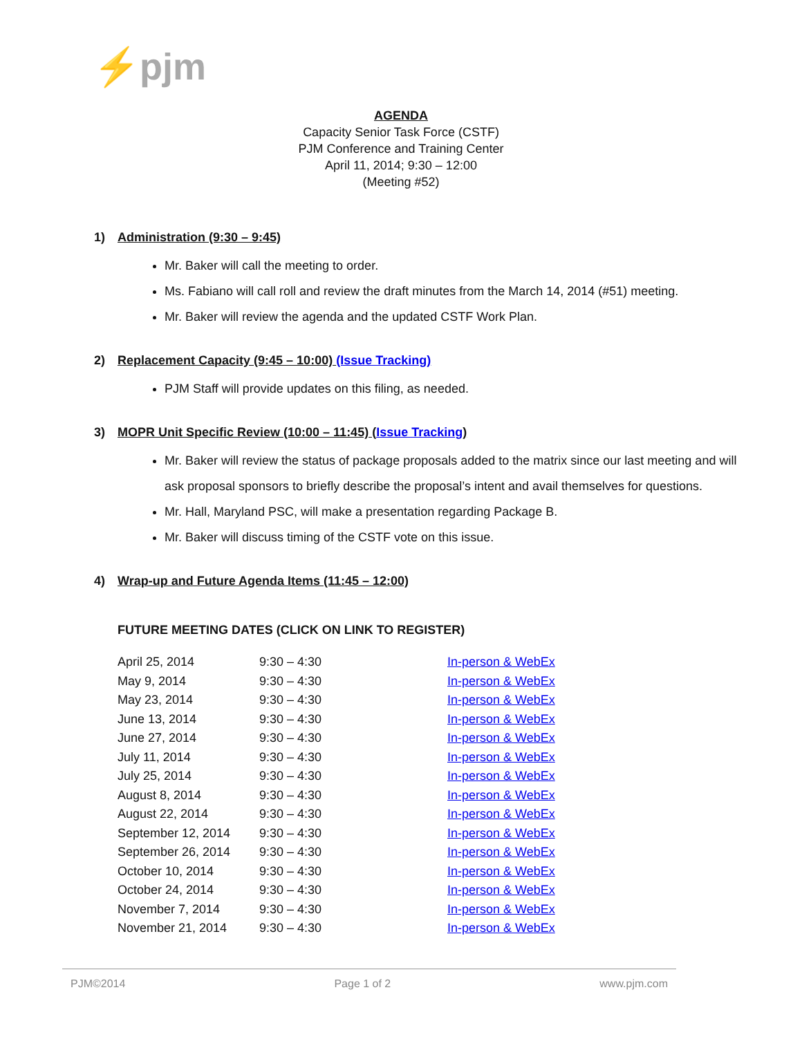⚡pjm
AGENDA
Capacity Senior Task Force (CSTF)
PJM Conference and Training Center
April 11, 2014; 9:30 – 12:00
(Meeting #52)
1) Administration (9:30 – 9:45)
Mr. Baker will call the meeting to order.
Ms. Fabiano will call roll and review the draft minutes from the March 14, 2014 (#51) meeting.
Mr. Baker will review the agenda and the updated CSTF Work Plan.
2) Replacement Capacity (9:45 – 10:00) (Issue Tracking)
PJM Staff will provide updates on this filing, as needed.
3) MOPR Unit Specific Review (10:00 – 11:45) (Issue Tracking)
Mr. Baker will review the status of package proposals added to the matrix since our last meeting and will ask proposal sponsors to briefly describe the proposal’s intent and avail themselves for questions.
Mr. Hall, Maryland PSC, will make a presentation regarding Package B.
Mr. Baker will discuss timing of the CSTF vote on this issue.
4) Wrap-up and Future Agenda Items (11:45 – 12:00)
FUTURE MEETING DATES (CLICK ON LINK TO REGISTER)
| April 25, 2014 | 9:30 – 4:30 | In-person & WebEx |
| May 9, 2014 | 9:30 – 4:30 | In-person & WebEx |
| May 23, 2014 | 9:30 – 4:30 | In-person & WebEx |
| June 13, 2014 | 9:30 – 4:30 | In-person & WebEx |
| June 27, 2014 | 9:30 – 4:30 | In-person & WebEx |
| July 11, 2014 | 9:30 – 4:30 | In-person & WebEx |
| July 25, 2014 | 9:30 – 4:30 | In-person & WebEx |
| August 8, 2014 | 9:30 – 4:30 | In-person & WebEx |
| August 22, 2014 | 9:30 – 4:30 | In-person & WebEx |
| September 12, 2014 | 9:30 – 4:30 | In-person & WebEx |
| September 26, 2014 | 9:30 – 4:30 | In-person & WebEx |
| October 10, 2014 | 9:30 – 4:30 | In-person & WebEx |
| October 24, 2014 | 9:30 – 4:30 | In-person & WebEx |
| November 7, 2014 | 9:30 – 4:30 | In-person & WebEx |
| November 21, 2014 | 9:30 – 4:30 | In-person & WebEx |
PJM©2014 Page 1 of 2 www.pjm.com